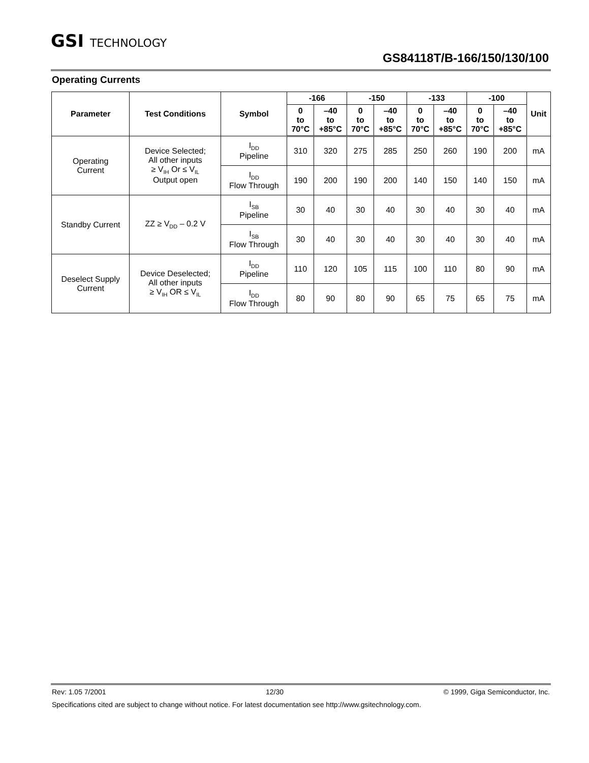GSI TECHNOLOGY
GS84118T/B-166/150/130/100
Operating Currents
| Parameter | Test Conditions | Symbol | -166 | | -150 | | -133 | | -100 | | Unit |
| --- | --- | --- | --- | --- | --- | --- | --- | --- | --- | --- | --- |
| | | | 0 to 70°C | –40 to +85°C | 0 to 70°C | –40 to +85°C | 0 to 70°C | –40 to +85°C | 0 to 70°C | –40 to +85°C | |
| Operating Current | Device Selected; All other inputs ≥ V<sub>IH</sub> Or ≤ V<sub>IL</sub> Output open | I<sub>DD</sub> Pipeline | 310 | 320 | 275 | 285 | 250 | 260 | 190 | 200 | mA |
| | | I<sub>DD</sub> Flow Through | 190 | 200 | 190 | 200 | 140 | 150 | 140 | 150 | mA |
| Standby Current | ZZ ≥ V<sub>DD</sub> – 0.2 V | I<sub>SB</sub> Pipeline | 30 | 40 | 30 | 40 | 30 | 40 | 30 | 40 | mA |
| | | I<sub>SB</sub> Flow Through | 30 | 40 | 30 | 40 | 30 | 40 | 30 | 40 | mA |
| Deselect Supply Current | Device Deselected; All other inputs ≥ V<sub>IH</sub> OR ≤ V<sub>IL</sub> | I<sub>DD</sub> Pipeline | 110 | 120 | 105 | 115 | 100 | 110 | 80 | 90 | mA |
| | | I<sub>DD</sub> Flow Through | 80 | 90 | 80 | 90 | 65 | 75 | 65 | 75 | mA |
Rev: 1.05 7/2001 12/30 © 1999, Giga Semiconductor, Inc.
Specifications cited are subject to change without notice. For latest documentation see http://www.gsitechnology.com.